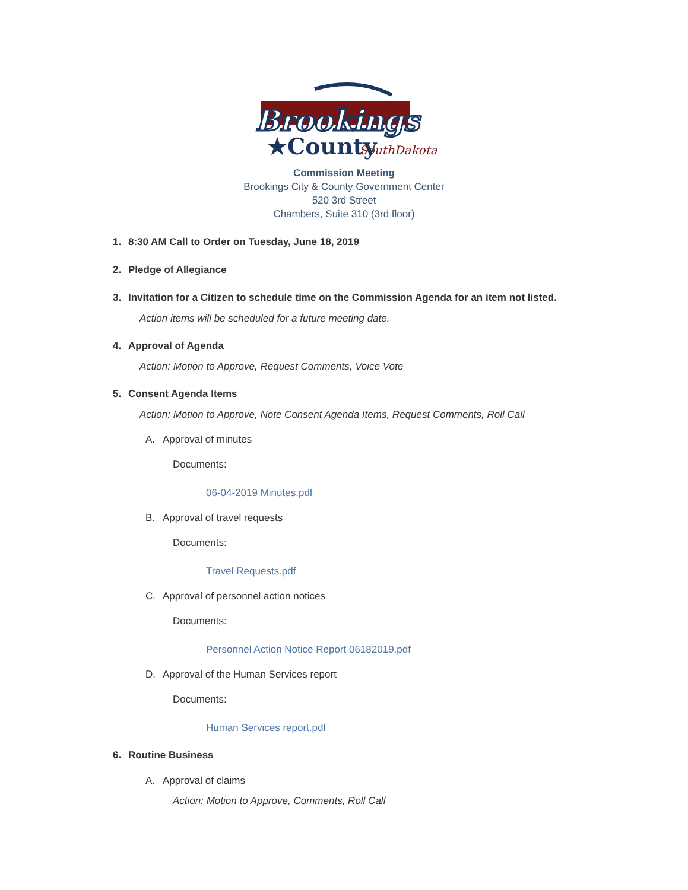Brookings
★County
SouthDakota
Commission Meeting
Brookings City & County Government Center
520 3rd Street
Chambers, Suite 310 (3rd floor)
1. 8:30 AM Call to Order on Tuesday, June 18, 2019
2. Pledge of Allegiance
3. Invitation for a Citizen to schedule time on the Commission Agenda for an item not listed.
Action items will be scheduled for a future meeting date.
4. Approval of Agenda
Action: Motion to Approve, Request Comments, Voice Vote
5. Consent Agenda Items
Action: Motion to Approve, Note Consent Agenda Items, Request Comments, Roll Call
A. Approval of minutes
Documents:
06-04-2019 Minutes.pdf
B. Approval of travel requests
Documents:
Travel Requests.pdf
C. Approval of personnel action notices
Documents:
Personnel Action Notice Report 06182019.pdf
D. Approval of the Human Services report
Documents:
Human Services report.pdf
6. Routine Business
A. Approval of claims
Action: Motion to Approve, Comments, Roll Call